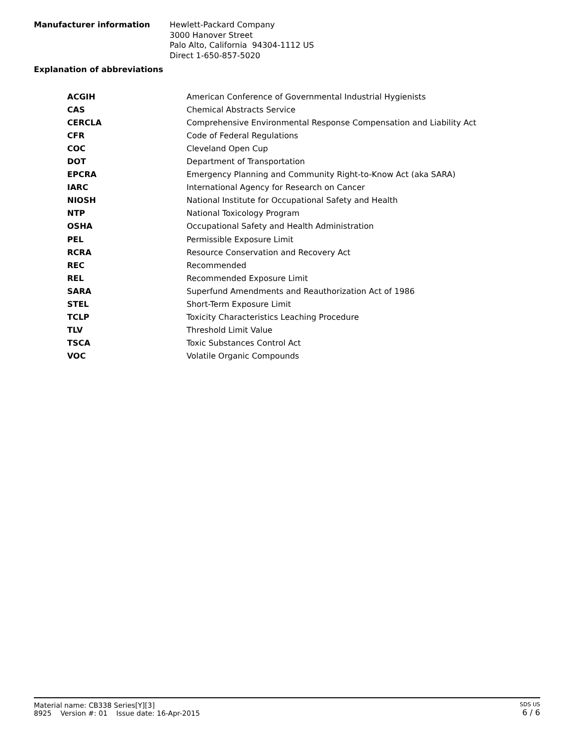Manufacturer information
Hewlett-Packard Company
3000 Hanover Street
Palo Alto, California 94304-1112 US
Direct 1-650-857-5020
Explanation of abbreviations
| ACGIH | American Conference of Governmental Industrial Hygienists |
| CAS | Chemical Abstracts Service |
| CERCLA | Comprehensive Environmental Response Compensation and Liability Act |
| CFR | Code of Federal Regulations |
| COC | Cleveland Open Cup |
| DOT | Department of Transportation |
| EPCRA | Emergency Planning and Community Right-to-Know Act (aka SARA) |
| IARC | International Agency for Research on Cancer |
| NIOSH | National Institute for Occupational Safety and Health |
| NTP | National Toxicology Program |
| OSHA | Occupational Safety and Health Administration |
| PEL | Permissible Exposure Limit |
| RCRA | Resource Conservation and Recovery Act |
| REC | Recommended |
| REL | Recommended Exposure Limit |
| SARA | Superfund Amendments and Reauthorization Act of 1986 |
| STEL | Short-Term Exposure Limit |
| TCLP | Toxicity Characteristics Leaching Procedure |
| TLV | Threshold Limit Value |
| TSCA | Toxic Substances Control Act |
| VOC | Volatile Organic Compounds |
Material name: CB338 Series[Y][3]
8925 Version #: 01 Issue date: 16-Apr-2015
SDS US
6 / 6